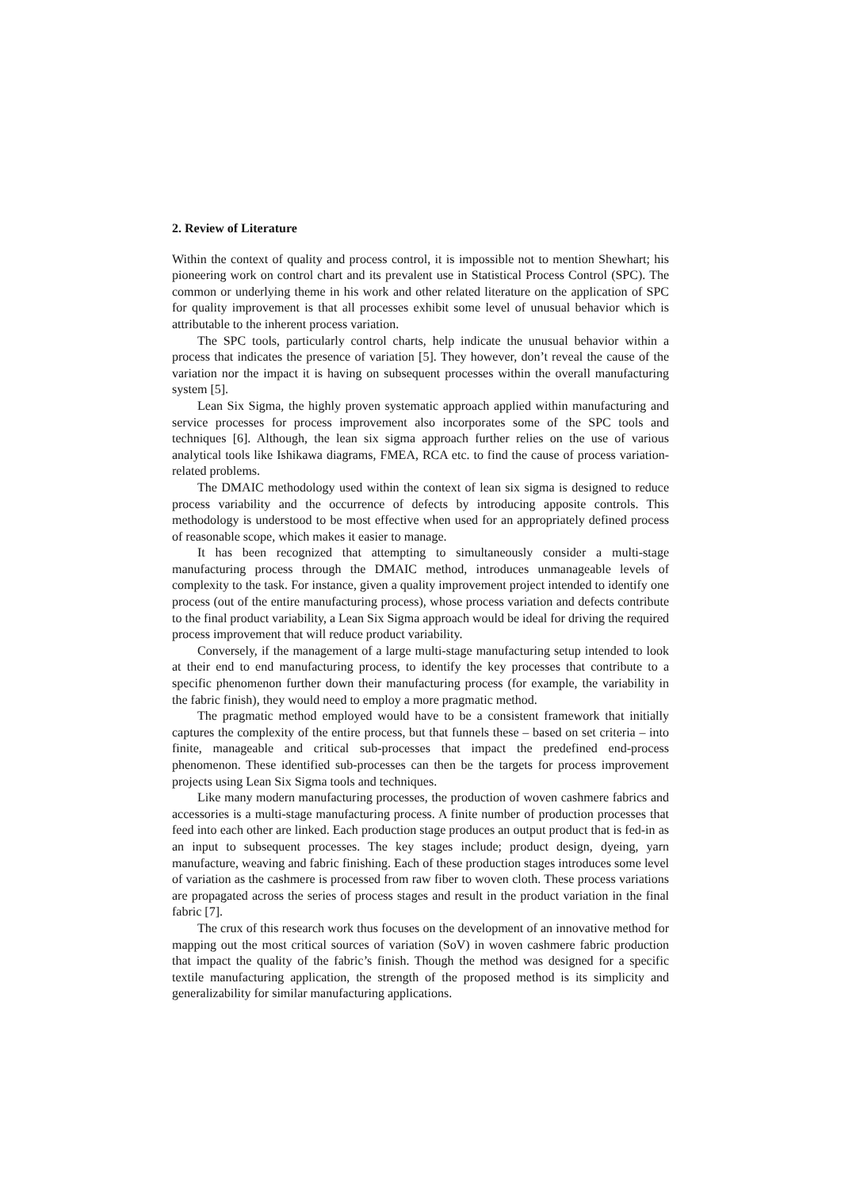2. Review of Literature
Within the context of quality and process control, it is impossible not to mention Shewhart; his pioneering work on control chart and its prevalent use in Statistical Process Control (SPC). The common or underlying theme in his work and other related literature on the application of SPC for quality improvement is that all processes exhibit some level of unusual behavior which is attributable to the inherent process variation.
The SPC tools, particularly control charts, help indicate the unusual behavior within a process that indicates the presence of variation [5]. They however, don’t reveal the cause of the variation nor the impact it is having on subsequent processes within the overall manufacturing system [5].
Lean Six Sigma, the highly proven systematic approach applied within manufacturing and service processes for process improvement also incorporates some of the SPC tools and techniques [6]. Although, the lean six sigma approach further relies on the use of various analytical tools like Ishikawa diagrams, FMEA, RCA etc. to find the cause of process variation-related problems.
The DMAIC methodology used within the context of lean six sigma is designed to reduce process variability and the occurrence of defects by introducing apposite controls. This methodology is understood to be most effective when used for an appropriately defined process of reasonable scope, which makes it easier to manage.
It has been recognized that attempting to simultaneously consider a multi-stage manufacturing process through the DMAIC method, introduces unmanageable levels of complexity to the task. For instance, given a quality improvement project intended to identify one process (out of the entire manufacturing process), whose process variation and defects contribute to the final product variability, a Lean Six Sigma approach would be ideal for driving the required process improvement that will reduce product variability.
Conversely, if the management of a large multi-stage manufacturing setup intended to look at their end to end manufacturing process, to identify the key processes that contribute to a specific phenomenon further down their manufacturing process (for example, the variability in the fabric finish), they would need to employ a more pragmatic method.
The pragmatic method employed would have to be a consistent framework that initially captures the complexity of the entire process, but that funnels these – based on set criteria – into finite, manageable and critical sub-processes that impact the predefined end-process phenomenon. These identified sub-processes can then be the targets for process improvement projects using Lean Six Sigma tools and techniques.
Like many modern manufacturing processes, the production of woven cashmere fabrics and accessories is a multi-stage manufacturing process. A finite number of production processes that feed into each other are linked. Each production stage produces an output product that is fed-in as an input to subsequent processes. The key stages include; product design, dyeing, yarn manufacture, weaving and fabric finishing. Each of these production stages introduces some level of variation as the cashmere is processed from raw fiber to woven cloth. These process variations are propagated across the series of process stages and result in the product variation in the final fabric [7].
The crux of this research work thus focuses on the development of an innovative method for mapping out the most critical sources of variation (SoV) in woven cashmere fabric production that impact the quality of the fabric’s finish. Though the method was designed for a specific textile manufacturing application, the strength of the proposed method is its simplicity and generalizability for similar manufacturing applications.